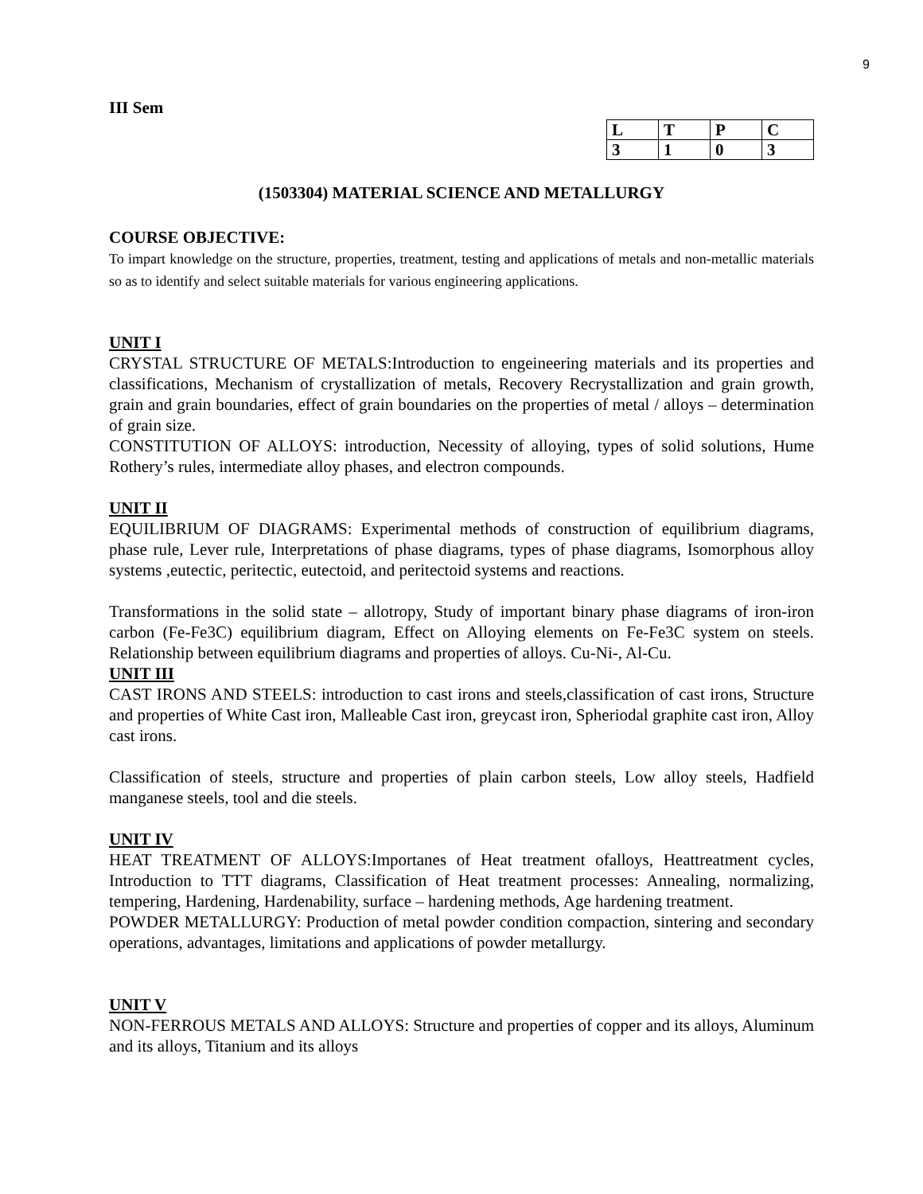9
III Sem
| L | T | P | C |
| 3 | 1 | 0 | 3 |
(1503304) MATERIAL SCIENCE AND METALLURGY
COURSE OBJECTIVE:
To impart knowledge on the structure, properties, treatment, testing and applications of metals and non-metallic materials so as to identify and select suitable materials for various engineering applications.
UNIT I
CRYSTAL STRUCTURE OF METALS:Introduction to engeineering materials and its properties and classifications, Mechanism of crystallization of metals, Recovery Recrystallization and grain growth, grain and grain boundaries, effect of grain boundaries on the properties of metal / alloys – determination of grain size.
CONSTITUTION OF ALLOYS: introduction, Necessity of alloying, types of solid solutions, Hume Rothery’s rules, intermediate alloy phases, and electron compounds.
UNIT II
EQUILIBRIUM OF DIAGRAMS: Experimental methods of construction of equilibrium diagrams, phase rule, Lever rule, Interpretations of phase diagrams, types of phase diagrams, Isomorphous alloy systems ,eutectic, peritectic, eutectoid, and peritectoid systems and reactions.
Transformations in the solid state – allotropy, Study of important binary phase diagrams of iron-iron carbon (Fe-Fe3C) equilibrium diagram, Effect on Alloying elements on Fe-Fe3C system on steels. Relationship between equilibrium diagrams and properties of alloys. Cu-Ni-, Al-Cu.
UNIT III
CAST IRONS AND STEELS: introduction to cast irons and steels,classification of cast irons, Structure and properties of White Cast iron, Malleable Cast iron, greycast iron, Spheriodal graphite cast iron, Alloy cast irons.
Classification of steels, structure and properties of plain carbon steels, Low alloy steels, Hadfield manganese steels, tool and die steels.
UNIT IV
HEAT TREATMENT OF ALLOYS:Importanes of Heat treatment ofalloys, Heattreatment cycles, Introduction to TTT diagrams, Classification of Heat treatment processes: Annealing, normalizing, tempering, Hardening, Hardenability, surface – hardening methods, Age hardening treatment.
POWDER METALLURGY: Production of metal powder condition compaction, sintering and secondary operations, advantages, limitations and applications of powder metallurgy.
UNIT V
NON-FERROUS METALS AND ALLOYS: Structure and properties of copper and its alloys, Aluminum and its alloys, Titanium and its alloys